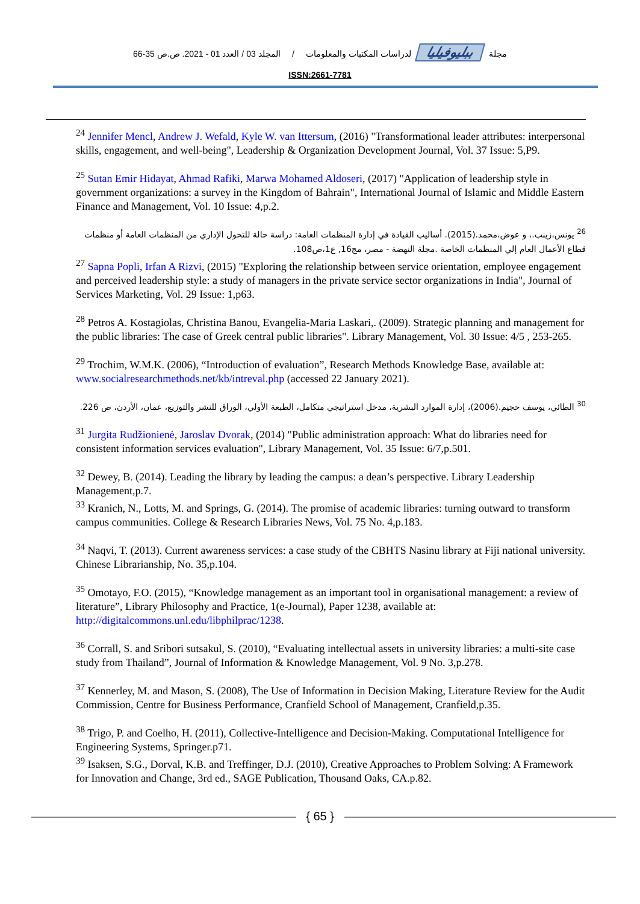مجلة ببليوفيليا لدراسات المكتبات والمعلومات / المجلد 03 / العدد 01 - 2021. ص.ص 35-66
ISSN:2661-7781
<sup>24</sup> Jennifer Mencl, Andrew J. Wefald, Kyle W. van Ittersum, (2016) "Transformational leader attributes: interpersonal skills, engagement, and well-being", Leadership & Organization Development Journal, Vol. 37 Issue: 5,P9.
<sup>25</sup> Sutan Emir Hidayat, Ahmad Rafiki, Marwa Mohamed Aldoseri, (2017) "Application of leadership style in government organizations: a survey in the Kingdom of Bahrain", International Journal of Islamic and Middle Eastern Finance and Management, Vol. 10 Issue: 4,p.2.
<sup>26</sup> يونس،زينب.، و عوض،محمد.(2015). أساليب القيادة في إدارة المنظمات العامة: دراسة حالة للتحول الإداري من المنظمات العامة أو منظمات قطاع الأعمال العام إلي المنظمات الخاصة .مجلة النهضة - مصر، مج16, ع1،ص108.
<sup>27</sup> Sapna Popli, Irfan A Rizvi, (2015) "Exploring the relationship between service orientation, employee engagement and perceived leadership style: a study of managers in the private service sector organizations in India", Journal of Services Marketing, Vol. 29 Issue: 1,p63.
<sup>28</sup> Petros A. Kostagiolas, Christina Banou, Evangelia-Maria Laskari,. (2009). Strategic planning and management for the public libraries: The case of Greek central public libraries". Library Management, Vol. 30 Issue: 4/5 , 253-265.
<sup>29</sup> Trochim, W.M.K. (2006), “Introduction of evaluation”, Research Methods Knowledge Base, available at: www.socialresearchmethods.net/kb/intreval.php (accessed 22 January 2021).
<sup>30</sup> الطائي، يوسف حجيم.(2006)، إدارة الموارد البشرية، مدخل استراتيجي متكامل، الطبعة الأولي، الوراق للنشر والتوزيع، عمان، الأردن، ص 226.
<sup>31</sup> Jurgita Rudžionienė, Jaroslav Dvorak, (2014) "Public administration approach: What do libraries need for consistent information services evaluation", Library Management, Vol. 35 Issue: 6/7,p.501.
<sup>32</sup> Dewey, B. (2014). Leading the library by leading the campus: a dean’s perspective. Library Leadership Management,p.7.
<sup>33</sup> Kranich, N., Lotts, M. and Springs, G. (2014). The promise of academic libraries: turning outward to transform campus communities. College & Research Libraries News, Vol. 75 No. 4,p.183.
<sup>34</sup> Naqvi, T. (2013). Current awareness services: a case study of the CBHTS Nasinu library at Fiji national university. Chinese Librarianship, No. 35,p.104.
<sup>35</sup> Omotayo, F.O. (2015), “Knowledge management as an important tool in organisational management: a review of literature”, Library Philosophy and Practice, 1(e-Journal), Paper 1238, available at: http://digitalcommons.unl.edu/libphilprac/1238.
<sup>36</sup> Corrall, S. and Sribori sutsakul, S. (2010), “Evaluating intellectual assets in university libraries: a multi-site case study from Thailand”, Journal of Information & Knowledge Management, Vol. 9 No. 3,p.278.
<sup>37</sup> Kennerley, M. and Mason, S. (2008), The Use of Information in Decision Making, Literature Review for the Audit Commission, Centre for Business Performance, Cranfield School of Management, Cranfield,p.35.
<sup>38</sup> Trigo, P. and Coelho, H. (2011), Collective-Intelligence and Decision-Making. Computational Intelligence for Engineering Systems, Springer.p71.
<sup>39</sup> Isaksen, S.G., Dorval, K.B. and Treffinger, D.J. (2010), Creative Approaches to Problem Solving: A Framework for Innovation and Change, 3rd ed., SAGE Publication, Thousand Oaks, CA.p.82.
{ 65 }